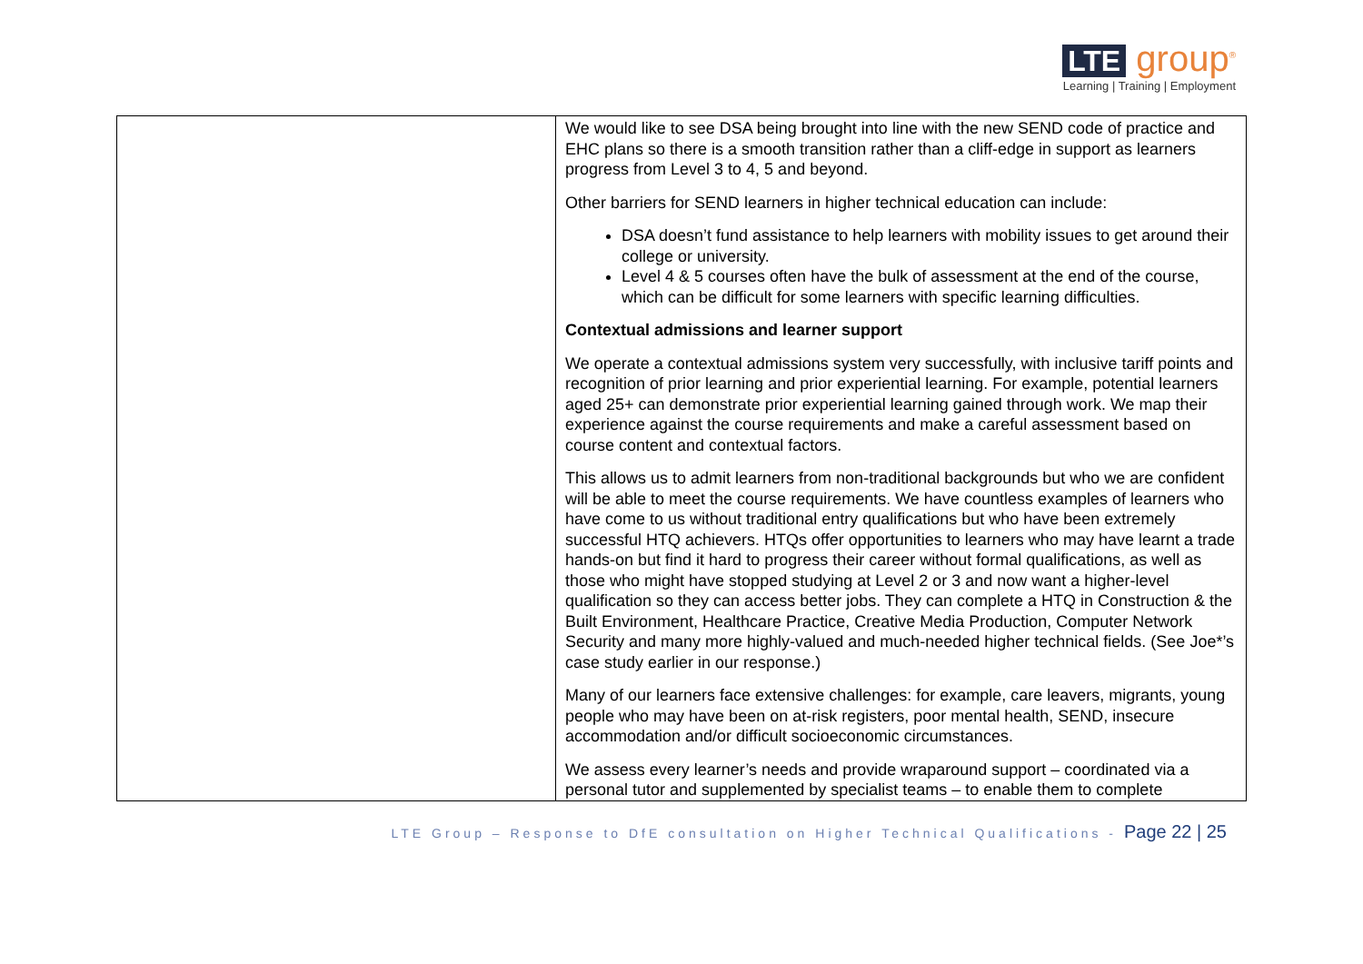LTE group<sup>®</sup>
Learning | Training | Employment
| | We would like to see DSA being brought into line with the new SEND code of practice and EHC plans so there is a smooth transition rather than a cliff-edge in support as learners progress from Level 3 to 4, 5 and beyond. Other barriers for SEND learners in higher technical education can include: DSA doesn’t fund assistance to help learners with mobility issues to get around their college or university. Level 4 & 5 courses often have the bulk of assessment at the end of the course, which can be difficult for some learners with specific learning difficulties. Contextual admissions and learner support We operate a contextual admissions system very successfully, with inclusive tariff points and recognition of prior learning and prior experiential learning. For example, potential learners aged 25+ can demonstrate prior experiential learning gained through work. We map their experience against the course requirements and make a careful assessment based on course content and contextual factors. This allows us to admit learners from non-traditional backgrounds but who we are confident will be able to meet the course requirements. We have countless examples of learners who have come to us without traditional entry qualifications but who have been extremely successful HTQ achievers. HTQs offer opportunities to learners who may have learnt a trade hands-on but find it hard to progress their career without formal qualifications, as well as those who might have stopped studying at Level 2 or 3 and now want a higher-level qualification so they can access better jobs. They can complete a HTQ in Construction & the Built Environment, Healthcare Practice, Creative Media Production, Computer Network Security and many more highly-valued and much-needed higher technical fields. (See Joe*’s case study earlier in our response.) Many of our learners face extensive challenges: for example, care leavers, migrants, young people who may have been on at-risk registers, poor mental health, SEND, insecure accommodation and/or difficult socioeconomic circumstances. We assess every learner’s needs and provide wraparound support – coordinated via a personal tutor and supplemented by specialist teams – to enable them to complete |
LTE Group – Response to DfE consultation on Higher Technical Qualifications - Page 22 | 25